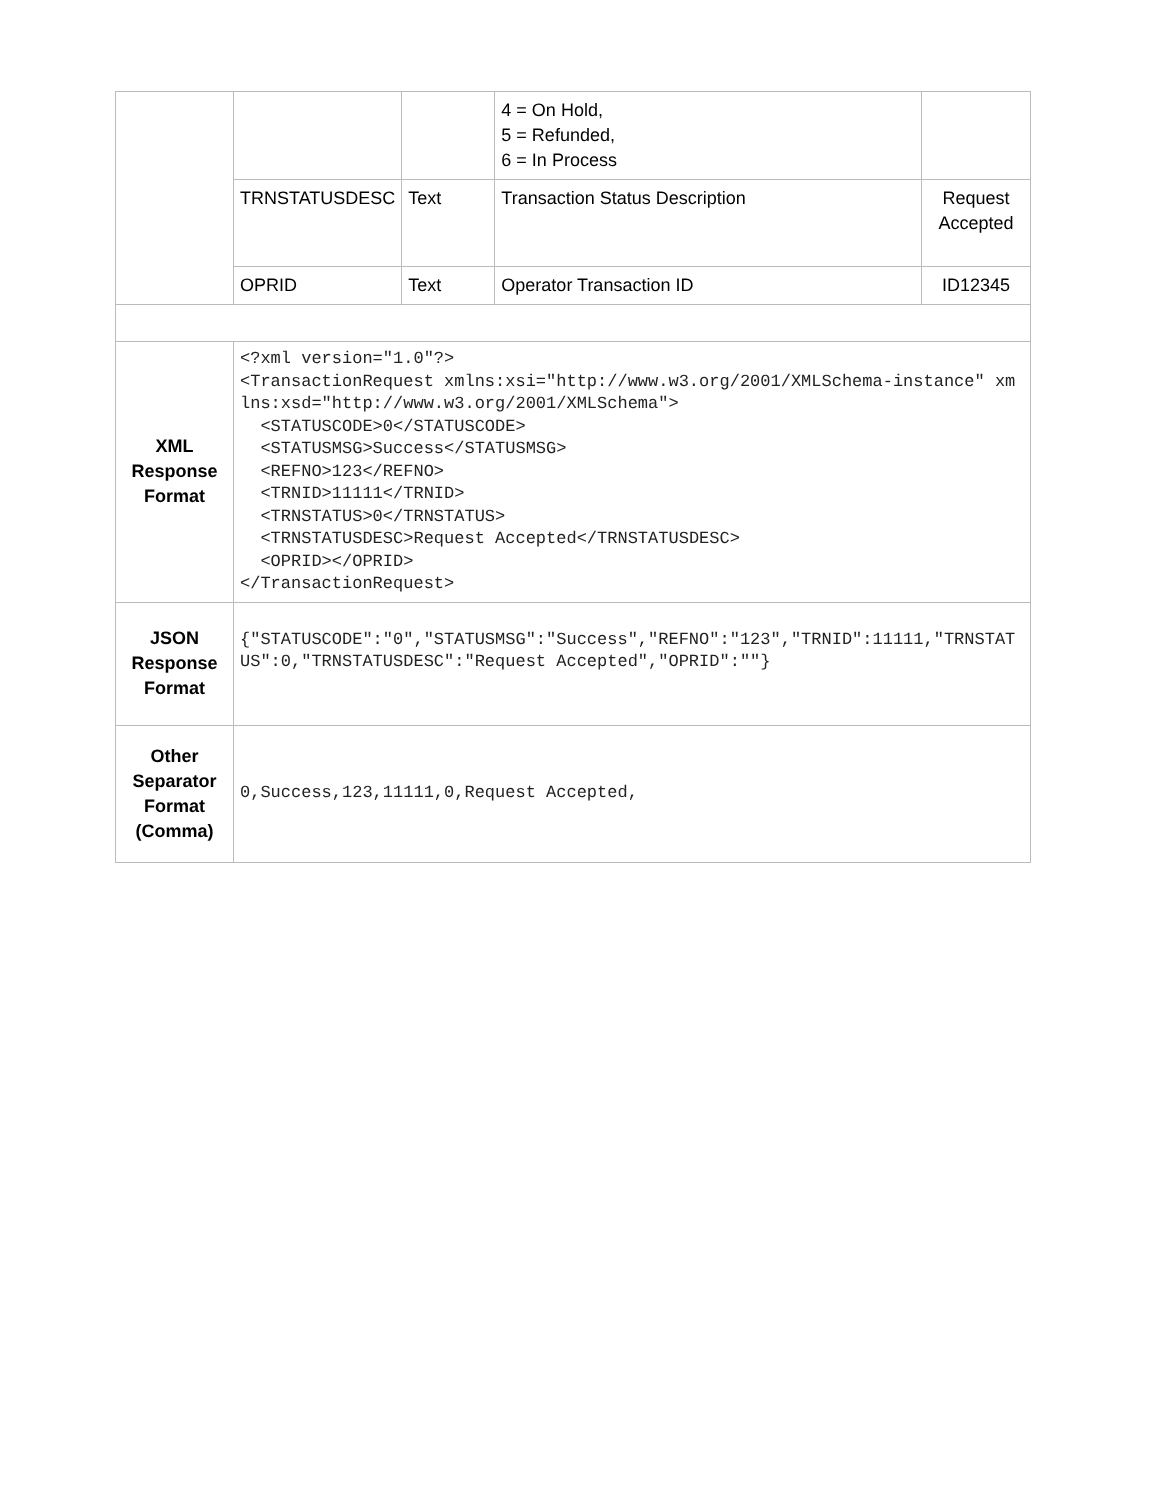| | | | 4 = On Hold, 5 = Refunded, 6 = In Process | |
| | TRNSTATUSDESC | Text | Transaction Status Description | Request Accepted |
| | OPRID | Text | Operator Transaction ID | ID12345 |
| XML Response Format | <?xml version="1.0"?> <TransactionRequest xmlns:xsi="http://www.w3.org/2001/XMLSchema-instance" xmlns:xsd="http://www.w3.org/2001/XMLSchema"> <STATUSCODE>0</STATUSCODE> <STATUSMSG>Success</STATUSMSG> <REFNO>123</REFNO> <TRNID>11111</TRNID> <TRNSTATUS>0</TRNSTATUS> <TRNSTATUSDESC>Request Accepted</TRNSTATUSDESC> <OPRID></OPRID> </TransactionRequest> | | | |
| JSON Response Format | {"STATUSCODE":"0","STATUSMSG":"Success","REFNO":"123","TRNID":11111,"TRNSTATUS":0,"TRNSTATUSDESC":"Request Accepted","OPRID":""} | | | |
| Other Separator Format (Comma) | 0,Success,123,11111,0,Request Accepted, | | | |